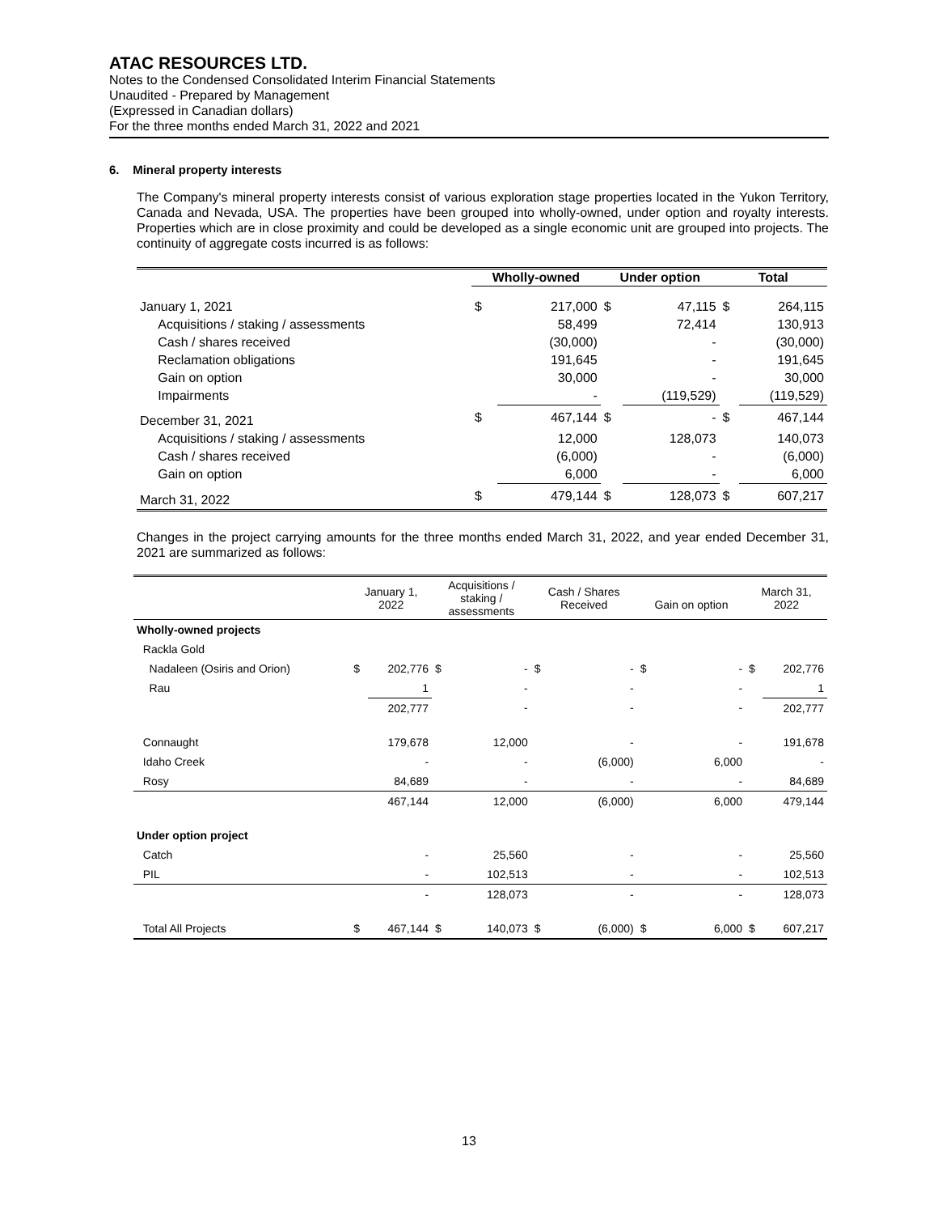ATAC RESOURCES LTD.
Notes to the Condensed Consolidated Interim Financial Statements
Unaudited - Prepared by Management
(Expressed in Canadian dollars)
For the three months ended March 31, 2022 and 2021
6. Mineral property interests
The Company's mineral property interests consist of various exploration stage properties located in the Yukon Territory, Canada and Nevada, USA. The properties have been grouped into wholly-owned, under option and royalty interests. Properties which are in close proximity and could be developed as a single economic unit are grouped into projects. The continuity of aggregate costs incurred is as follows:
| | Wholly-owned | | Under option | | Total | |
| January 1, 2021 | $ | 217,000 | $ | 47,115 | $ | 264,115 |
| Acquisitions / staking / assessments | | 58,499 | | 72,414 | | 130,913 |
| Cash / shares received | | (30,000) | | - | | (30,000) |
| Reclamation obligations | | 191,645 | | - | | 191,645 |
| Gain on option | | 30,000 | | - | | 30,000 |
| Impairments | | - | | (119,529) | | (119,529) |
| December 31, 2021 | $ | 467,144 | $ | - | $ | 467,144 |
| Acquisitions / staking / assessments | | 12,000 | | 128,073 | | 140,073 |
| Cash / shares received | | (6,000) | | - | | (6,000) |
| Gain on option | | 6,000 | | - | | 6,000 |
| March 31, 2022 | $ | 479,144 | $ | 128,073 | $ | 607,217 |
Changes in the project carrying amounts for the three months ended March 31, 2022, and year ended December 31, 2021 are summarized as follows:
| | January 1, 2022 | | Acquisitions / staking / assessments | | Cash / Shares Received | | Gain on option | | March 31, 2022 | |
| Wholly-owned projects | | | | | | | | | | |
| Rackla Gold | | | | | | | | | | |
| Nadaleen (Osiris and Orion) | $ | 202,776 | $ | - | $ | - | $ | - | $ | 202,776 |
| Rau | | 1 | | - | | - | | - | | 1 |
| | | 202,777 | | - | | - | | - | | 202,777 |
| Connaught | | 179,678 | | 12,000 | | - | | - | | 191,678 |
| Idaho Creek | | - | | - | | (6,000) | | 6,000 | | - |
| Rosy | | 84,689 | | - | | - | | - | | 84,689 |
| | | 467,144 | | 12,000 | | (6,000) | | 6,000 | | 479,144 |
| Under option project | | | | | | | | | | |
| Catch | | - | | 25,560 | | - | | - | | 25,560 |
| PIL | | - | | 102,513 | | - | | - | | 102,513 |
| | | - | | 128,073 | | - | | - | | 128,073 |
| Total All Projects | $ | 467,144 | $ | 140,073 | $ | (6,000) | $ | 6,000 | $ | 607,217 |
13